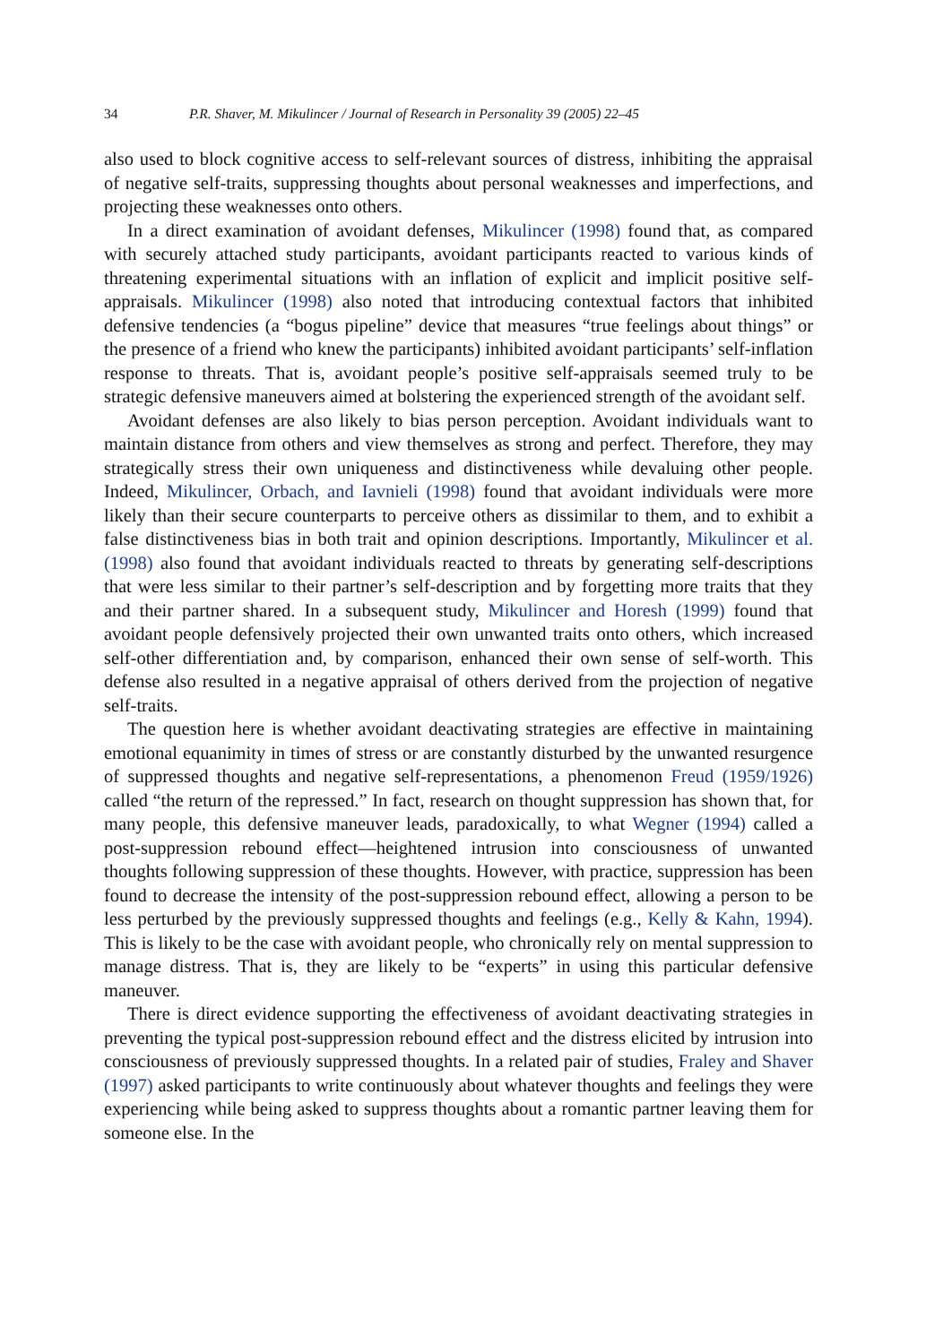34 P.R. Shaver, M. Mikulincer / Journal of Research in Personality 39 (2005) 22–45
also used to block cognitive access to self-relevant sources of distress, inhibiting the appraisal of negative self-traits, suppressing thoughts about personal weaknesses and imperfections, and projecting these weaknesses onto others.
In a direct examination of avoidant defenses, Mikulincer (1998) found that, as compared with securely attached study participants, avoidant participants reacted to various kinds of threatening experimental situations with an inflation of explicit and implicit positive self-appraisals. Mikulincer (1998) also noted that introducing contextual factors that inhibited defensive tendencies (a “bogus pipeline” device that measures “true feelings about things” or the presence of a friend who knew the participants) inhibited avoidant participants’ self-inflation response to threats. That is, avoidant people’s positive self-appraisals seemed truly to be strategic defensive maneuvers aimed at bolstering the experienced strength of the avoidant self.
Avoidant defenses are also likely to bias person perception. Avoidant individuals want to maintain distance from others and view themselves as strong and perfect. Therefore, they may strategically stress their own uniqueness and distinctiveness while devaluing other people. Indeed, Mikulincer, Orbach, and Iavnieli (1998) found that avoidant individuals were more likely than their secure counterparts to perceive others as dissimilar to them, and to exhibit a false distinctiveness bias in both trait and opinion descriptions. Importantly, Mikulincer et al. (1998) also found that avoidant individuals reacted to threats by generating self-descriptions that were less similar to their partner’s self-description and by forgetting more traits that they and their partner shared. In a subsequent study, Mikulincer and Horesh (1999) found that avoidant people defensively projected their own unwanted traits onto others, which increased self-other differentiation and, by comparison, enhanced their own sense of self-worth. This defense also resulted in a negative appraisal of others derived from the projection of negative self-traits.
The question here is whether avoidant deactivating strategies are effective in maintaining emotional equanimity in times of stress or are constantly disturbed by the unwanted resurgence of suppressed thoughts and negative self-representations, a phenomenon Freud (1959/1926) called “the return of the repressed.” In fact, research on thought suppression has shown that, for many people, this defensive maneuver leads, paradoxically, to what Wegner (1994) called a post-suppression rebound effect—heightened intrusion into consciousness of unwanted thoughts following suppression of these thoughts. However, with practice, suppression has been found to decrease the intensity of the post-suppression rebound effect, allowing a person to be less perturbed by the previously suppressed thoughts and feelings (e.g., Kelly & Kahn, 1994). This is likely to be the case with avoidant people, who chronically rely on mental suppression to manage distress. That is, they are likely to be “experts” in using this particular defensive maneuver.
There is direct evidence supporting the effectiveness of avoidant deactivating strategies in preventing the typical post-suppression rebound effect and the distress elicited by intrusion into consciousness of previously suppressed thoughts. In a related pair of studies, Fraley and Shaver (1997) asked participants to write continuously about whatever thoughts and feelings they were experiencing while being asked to suppress thoughts about a romantic partner leaving them for someone else. In the